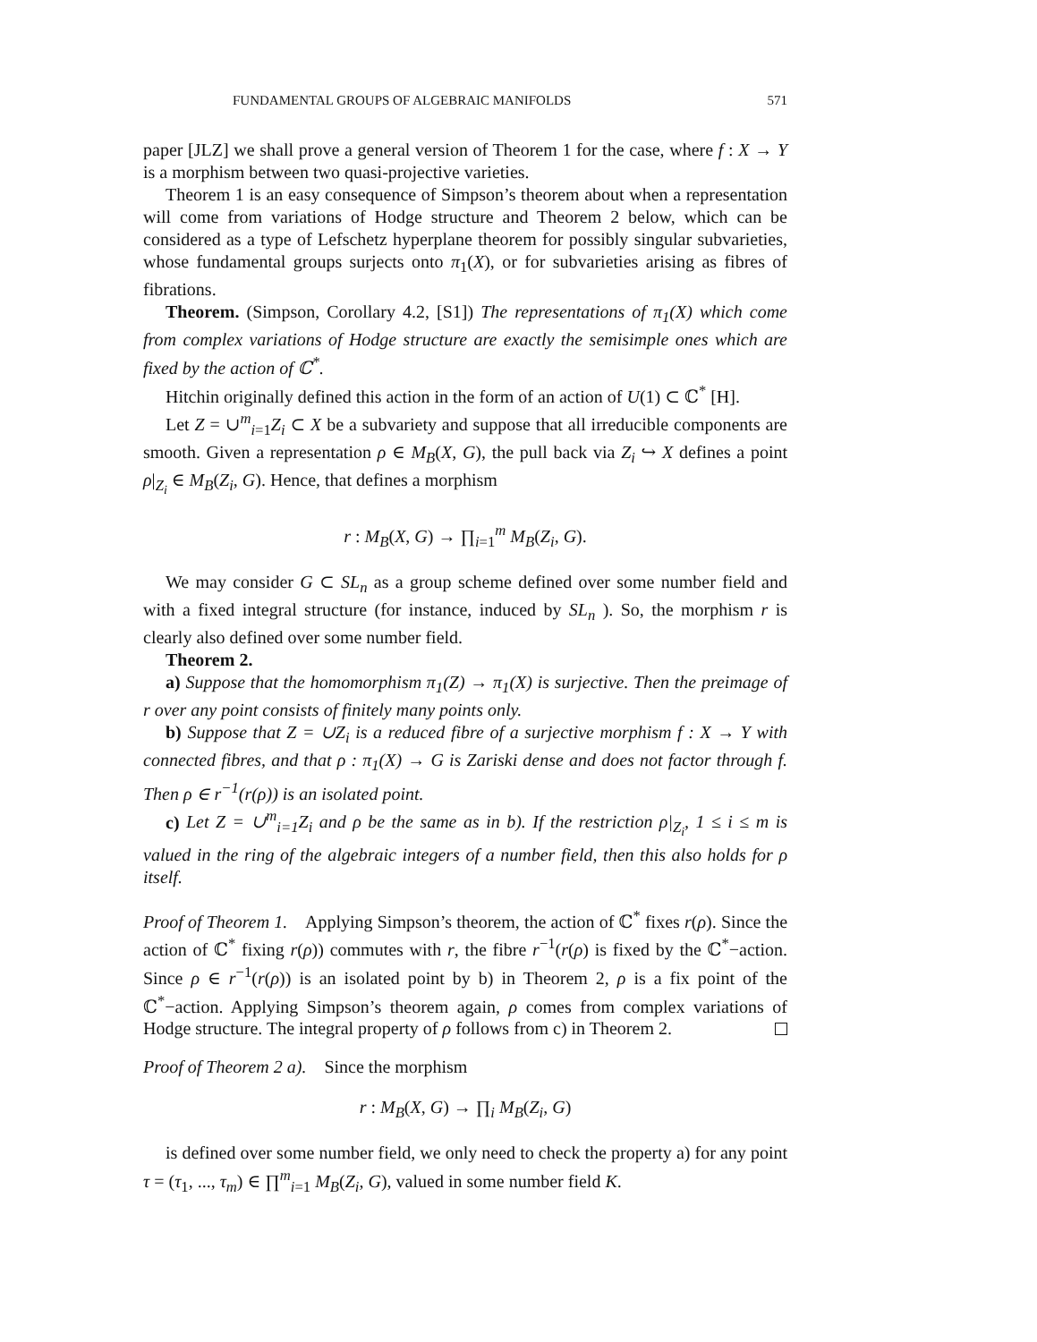FUNDAMENTAL GROUPS OF ALGEBRAIC MANIFOLDS 571
paper [JLZ] we shall prove a general version of Theorem 1 for the case, where f : X → Y is a morphism between two quasi-projective varieties.
Theorem 1 is an easy consequence of Simpson’s theorem about when a representation will come from variations of Hodge structure and Theorem 2 below, which can be considered as a type of Lefschetz hyperplane theorem for possibly singular subvarieties, whose fundamental groups surjects onto π<sub>1</sub>(X), or for subvarieties arising as fibres of fibrations.
Theorem. (Simpson, Corollary 4.2, [S1]) The representations of π<sub>1</sub>(X) which come from complex variations of Hodge structure are exactly the semisimple ones which are fixed by the action of ℂ<sup>*</sup>.
Hitchin originally defined this action in the form of an action of U(1) ⊂ ℂ<sup>*</sup> [H].
Let Z = ∪<sup>m</sup><sub>i=1</sub>Z<sub>i</sub> ⊂ X be a subvariety and suppose that all irreducible components are smooth. Given a representation ρ ∈ M<sub>B</sub>(X, G), the pull back via Z<sub>i</sub> ↪ X defines a point ρ|<sub>Z<sub>i</sub></sub> ∈ M<sub>B</sub>(Z<sub>i</sub>, G). Hence, that defines a morphism
r : M<sub>B</sub>(X, G) → ∏<sub>i=1</sub><sup>m</sup> M<sub>B</sub>(Z<sub>i</sub>, G).
We may consider G ⊂ SL<sub>n</sub> as a group scheme defined over some number field and with a fixed integral structure (for instance, induced by SL<sub>n</sub> ). So, the morphism r is clearly also defined over some number field.
Theorem 2.
a) Suppose that the homomorphism π<sub>1</sub>(Z) → π<sub>1</sub>(X) is surjective. Then the preimage of r over any point consists of finitely many points only.
b) Suppose that Z = ∪Z<sub>i</sub> is a reduced fibre of a surjective morphism f : X → Y with connected fibres, and that ρ : π<sub>1</sub>(X) → G is Zariski dense and does not factor through f. Then ρ ∈ r<sup>−1</sup>(r(ρ)) is an isolated point.
c) Let Z = ∪<sup>m</sup><sub>i=1</sub>Z<sub>i</sub> and ρ be the same as in b). If the restriction ρ|<sub>Z<sub>i</sub></sub>, 1 ≤ i ≤ m is valued in the ring of the algebraic integers of a number field, then this also holds for ρ itself.
Proof of Theorem 1. Applying Simpson’s theorem, the action of ℂ<sup>*</sup> fixes r(ρ). Since the action of ℂ<sup>*</sup> fixing r(ρ)) commutes with r, the fibre r<sup>−1</sup>(r(ρ) is fixed by the ℂ<sup>*</sup>−action. Since ρ ∈ r<sup>−1</sup>(r(ρ)) is an isolated point by b) in Theorem 2, ρ is a fix point of the ℂ<sup>*</sup>−action. Applying Simpson’s theorem again, ρ comes from complex variations of Hodge structure. The integral property of ρ follows from c) in Theorem 2.
Proof of Theorem 2 a). Since the morphism
r : M<sub>B</sub>(X, G) → ∏<sub>i</sub> M<sub>B</sub>(Z<sub>i</sub>, G)
is defined over some number field, we only need to check the property a) for any point τ = (τ<sub>1</sub>, ..., τ<sub>m</sub>) ∈ ∏<sup>m</sup><sub>i=1</sub> M<sub>B</sub>(Z<sub>i</sub>, G), valued in some number field K.